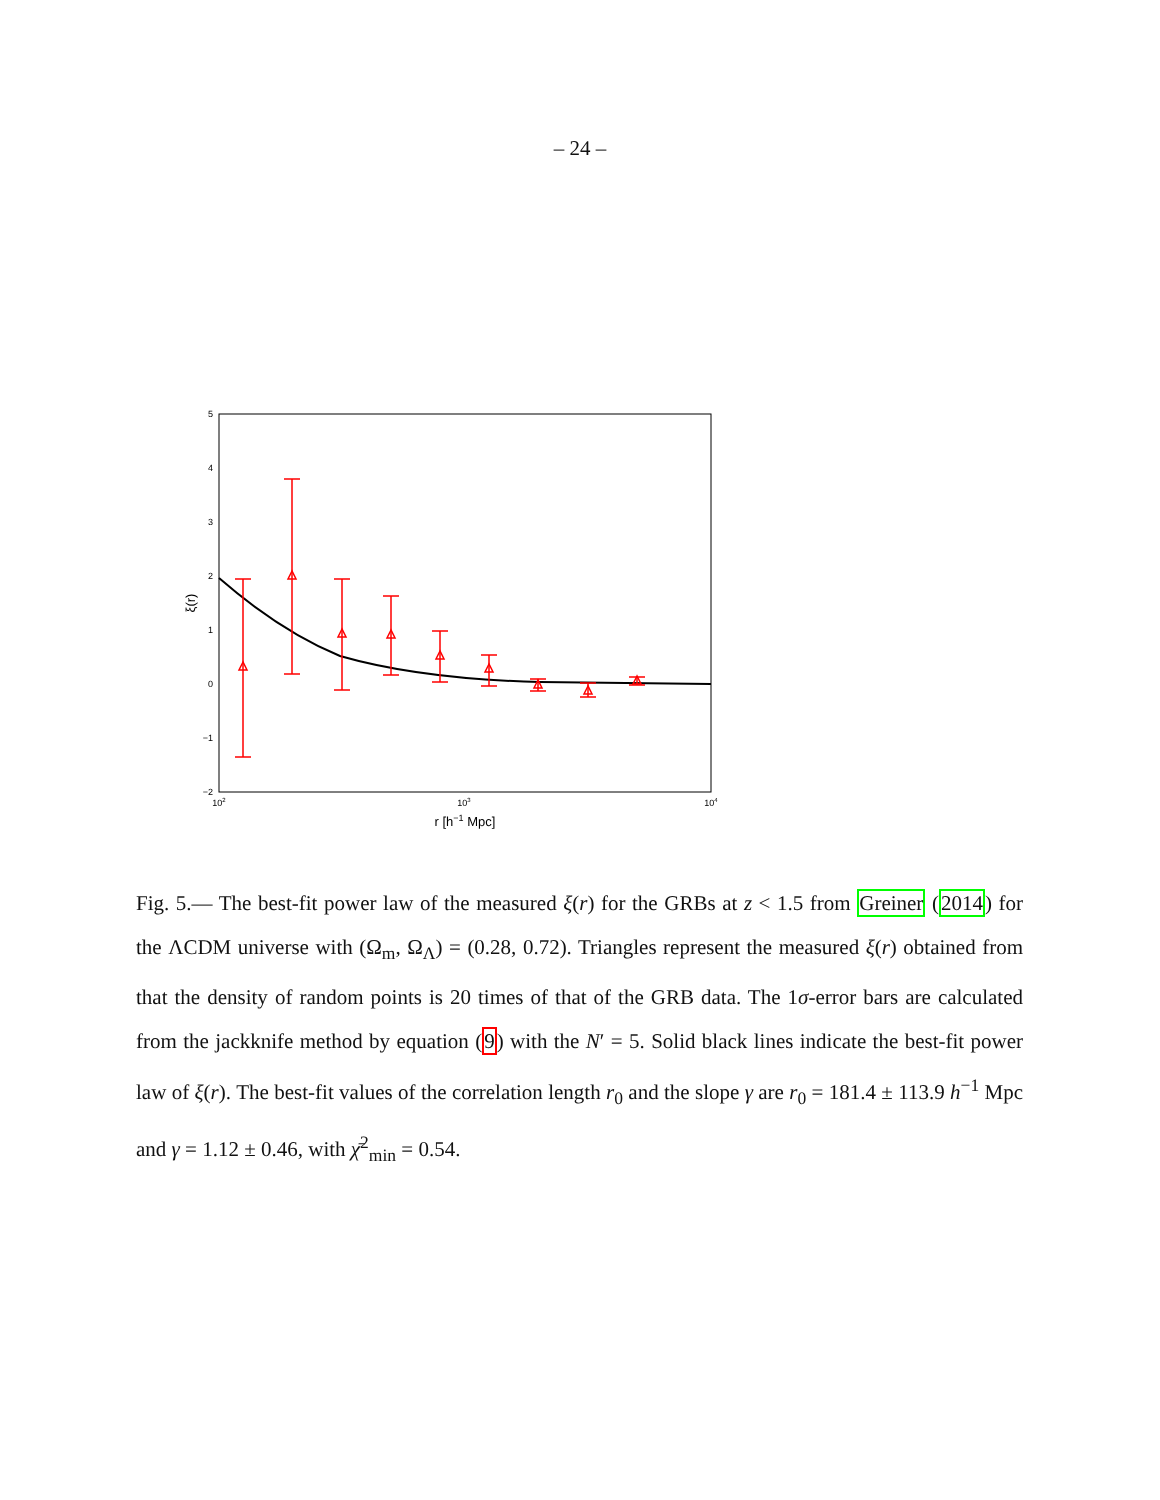– 24 –
5
4
3
2
1
0
−1
−2
102
103
104
r [h−1 Mpc]
ξ(r)
Fig. 5.— The best-fit power law of the measured ξ(r) for the GRBs at z < 1.5 from Greiner (2014) for the ΛCDM universe with (Ω<sub>m</sub>, Ω<sub>Λ</sub>) = (0.28, 0.72). Triangles represent the measured ξ(r) obtained from that the density of random points is 20 times of that of the GRB data. The 1σ-error bars are calculated from the jackknife method by equation (9) with the N′ = 5. Solid black lines indicate the best-fit power law of ξ(r). The best-fit values of the correlation length r<sub>0</sub> and the slope γ are r<sub>0</sub> = 181.4 ± 113.9 h<sup>−1</sup> Mpc and γ = 1.12 ± 0.46, with χ̄<sup>2</sup><sub>min</sub> = 0.54.